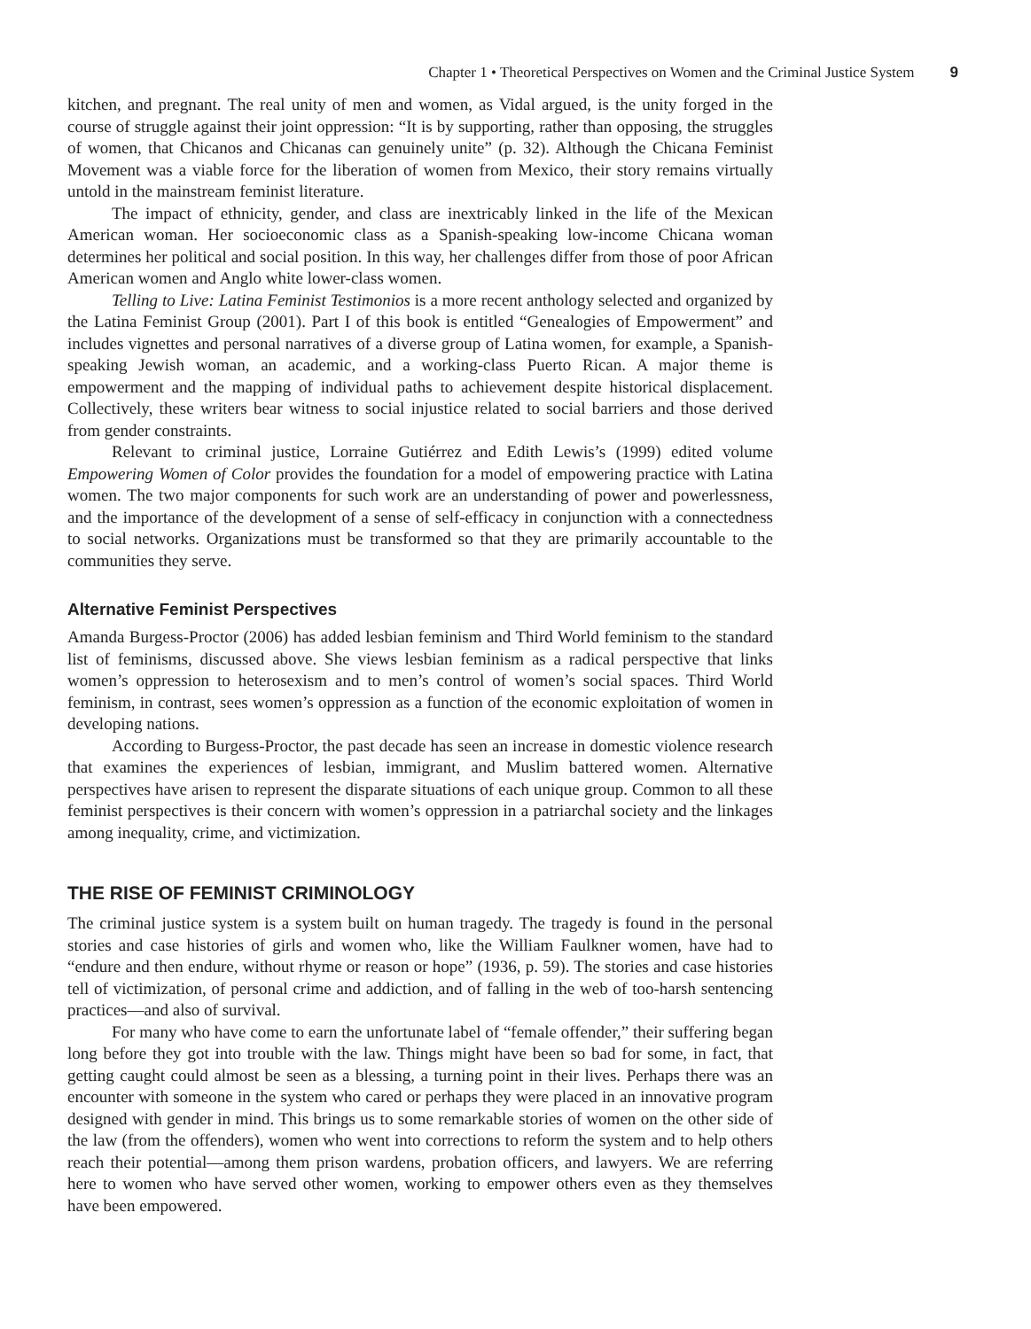Chapter 1 • Theoretical Perspectives on Women and the Criminal Justice System 9
kitchen, and pregnant. The real unity of men and women, as Vidal argued, is the unity forged in the course of struggle against their joint oppression: “It is by supporting, rather than opposing, the struggles of women, that Chicanos and Chicanas can genuinely unite” (p. 32). Although the Chicana Feminist Movement was a viable force for the liberation of women from Mexico, their story remains virtually untold in the mainstream feminist literature.
The impact of ethnicity, gender, and class are inextricably linked in the life of the Mexican American woman. Her socioeconomic class as a Spanish-speaking low-income Chicana woman determines her political and social position. In this way, her challenges differ from those of poor African American women and Anglo white lower-class women.
Telling to Live: Latina Feminist Testimonios is a more recent anthology selected and organized by the Latina Feminist Group (2001). Part I of this book is entitled “Genealogies of Empowerment” and includes vignettes and personal narratives of a diverse group of Latina women, for example, a Spanish-speaking Jewish woman, an academic, and a working-class Puerto Rican. A major theme is empowerment and the mapping of individual paths to achievement despite historical displacement. Collectively, these writers bear witness to social injustice related to social barriers and those derived from gender constraints.
Relevant to criminal justice, Lorraine Gutiérrez and Edith Lewis’s (1999) edited volume Empowering Women of Color provides the foundation for a model of empowering practice with Latina women. The two major components for such work are an understanding of power and powerlessness, and the importance of the development of a sense of self-efficacy in conjunction with a connectedness to social networks. Organizations must be transformed so that they are primarily accountable to the communities they serve.
Alternative Feminist Perspectives
Amanda Burgess-Proctor (2006) has added lesbian feminism and Third World feminism to the standard list of feminisms, discussed above. She views lesbian feminism as a radical perspective that links women’s oppression to heterosexism and to men’s control of women’s social spaces. Third World feminism, in contrast, sees women’s oppression as a function of the economic exploitation of women in developing nations.
According to Burgess-Proctor, the past decade has seen an increase in domestic violence research that examines the experiences of lesbian, immigrant, and Muslim battered women. Alternative perspectives have arisen to represent the disparate situations of each unique group. Common to all these feminist perspectives is their concern with women’s oppression in a patriarchal society and the linkages among inequality, crime, and victimization.
THE RISE OF FEMINIST CRIMINOLOGY
The criminal justice system is a system built on human tragedy. The tragedy is found in the personal stories and case histories of girls and women who, like the William Faulkner women, have had to “endure and then endure, without rhyme or reason or hope” (1936, p. 59). The stories and case histories tell of victimization, of personal crime and addiction, and of falling in the web of too-harsh sentencing practices—and also of survival.
For many who have come to earn the unfortunate label of “female offender,” their suffering began long before they got into trouble with the law. Things might have been so bad for some, in fact, that getting caught could almost be seen as a blessing, a turning point in their lives. Perhaps there was an encounter with someone in the system who cared or perhaps they were placed in an innovative program designed with gender in mind. This brings us to some remarkable stories of women on the other side of the law (from the offenders), women who went into corrections to reform the system and to help others reach their potential—among them prison wardens, probation officers, and lawyers. We are referring here to women who have served other women, working to empower others even as they themselves have been empowered.